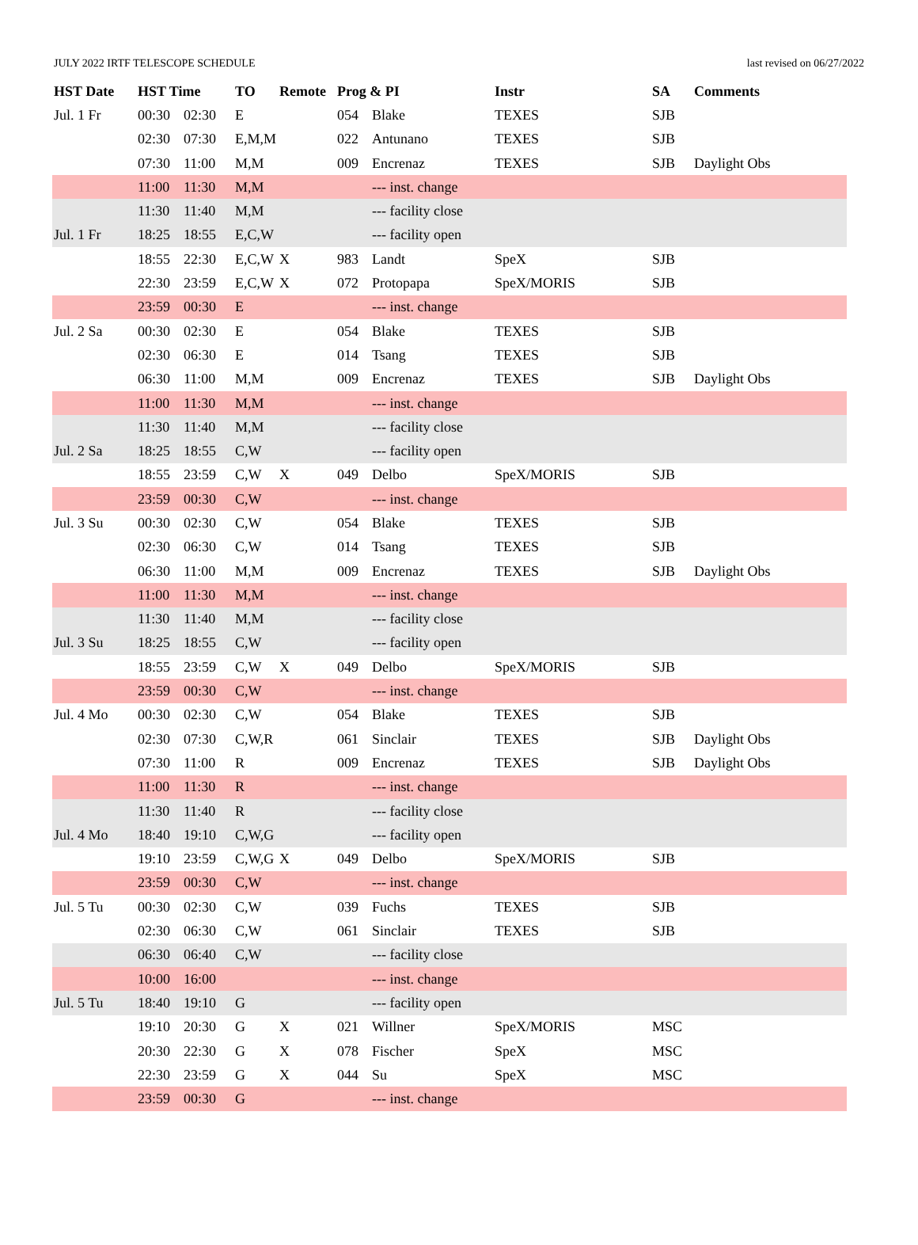JULY 2022 IRTF TELESCOPE SCHEDULE last revised on 06/27/2022
| HST Date | HST Time | | TO | Remote | Prog & PI | | Instr | SA | Comments |
| --- | --- | --- | --- | --- | --- | --- | --- | --- | --- |
| Jul. 1 Fr | 00:30 | 02:30 | E | | 054 | Blake | TEXES | SJB | |
| | 02:30 | 07:30 | E,M,M | | 022 | Antunano | TEXES | SJB | |
| | 07:30 | 11:00 | M,M | | 009 | Encrenaz | TEXES | SJB | Daylight Obs |
| | 11:00 | 11:30 | M,M | | | --- inst. change | | | |
| | 11:30 | 11:40 | M,M | | | --- facility close | | | |
| Jul. 1 Fr | 18:25 | 18:55 | E,C,W | | | --- facility open | | | |
| | 18:55 | 22:30 | E,C,W | X | 983 | Landt | SpeX | SJB | |
| | 22:30 | 23:59 | E,C,W | X | 072 | Protopapa | SpeX/MORIS | SJB | |
| | 23:59 | 00:30 | E | | | --- inst. change | | | |
| Jul. 2 Sa | 00:30 | 02:30 | E | | 054 | Blake | TEXES | SJB | |
| | 02:30 | 06:30 | E | | 014 | Tsang | TEXES | SJB | |
| | 06:30 | 11:00 | M,M | | 009 | Encrenaz | TEXES | SJB | Daylight Obs |
| | 11:00 | 11:30 | M,M | | | --- inst. change | | | |
| | 11:30 | 11:40 | M,M | | | --- facility close | | | |
| Jul. 2 Sa | 18:25 | 18:55 | C,W | | | --- facility open | | | |
| | 18:55 | 23:59 | C,W | X | 049 | Delbo | SpeX/MORIS | SJB | |
| | 23:59 | 00:30 | C,W | | | --- inst. change | | | |
| Jul. 3 Su | 00:30 | 02:30 | C,W | | 054 | Blake | TEXES | SJB | |
| | 02:30 | 06:30 | C,W | | 014 | Tsang | TEXES | SJB | |
| | 06:30 | 11:00 | M,M | | 009 | Encrenaz | TEXES | SJB | Daylight Obs |
| | 11:00 | 11:30 | M,M | | | --- inst. change | | | |
| | 11:30 | 11:40 | M,M | | | --- facility close | | | |
| Jul. 3 Su | 18:25 | 18:55 | C,W | | | --- facility open | | | |
| | 18:55 | 23:59 | C,W | X | 049 | Delbo | SpeX/MORIS | SJB | |
| | 23:59 | 00:30 | C,W | | | --- inst. change | | | |
| Jul. 4 Mo | 00:30 | 02:30 | C,W | | 054 | Blake | TEXES | SJB | |
| | 02:30 | 07:30 | C,W,R | | 061 | Sinclair | TEXES | SJB | Daylight Obs |
| | 07:30 | 11:00 | R | | 009 | Encrenaz | TEXES | SJB | Daylight Obs |
| | 11:00 | 11:30 | R | | | --- inst. change | | | |
| | 11:30 | 11:40 | R | | | --- facility close | | | |
| Jul. 4 Mo | 18:40 | 19:10 | C,W,G | | | --- facility open | | | |
| | 19:10 | 23:59 | C,W,G | X | 049 | Delbo | SpeX/MORIS | SJB | |
| | 23:59 | 00:30 | C,W | | | --- inst. change | | | |
| Jul. 5 Tu | 00:30 | 02:30 | C,W | | 039 | Fuchs | TEXES | SJB | |
| | 02:30 | 06:30 | C,W | | 061 | Sinclair | TEXES | SJB | |
| | 06:30 | 06:40 | C,W | | | --- facility close | | | |
| | 10:00 | 16:00 | | | | --- inst. change | | | |
| Jul. 5 Tu | 18:40 | 19:10 | G | | | --- facility open | | | |
| | 19:10 | 20:30 | G | X | 021 | Willner | SpeX/MORIS | MSC | |
| | 20:30 | 22:30 | G | X | 078 | Fischer | SpeX | MSC | |
| | 22:30 | 23:59 | G | X | 044 | Su | SpeX | MSC | |
| | 23:59 | 00:30 | G | | | --- inst. change | | | |